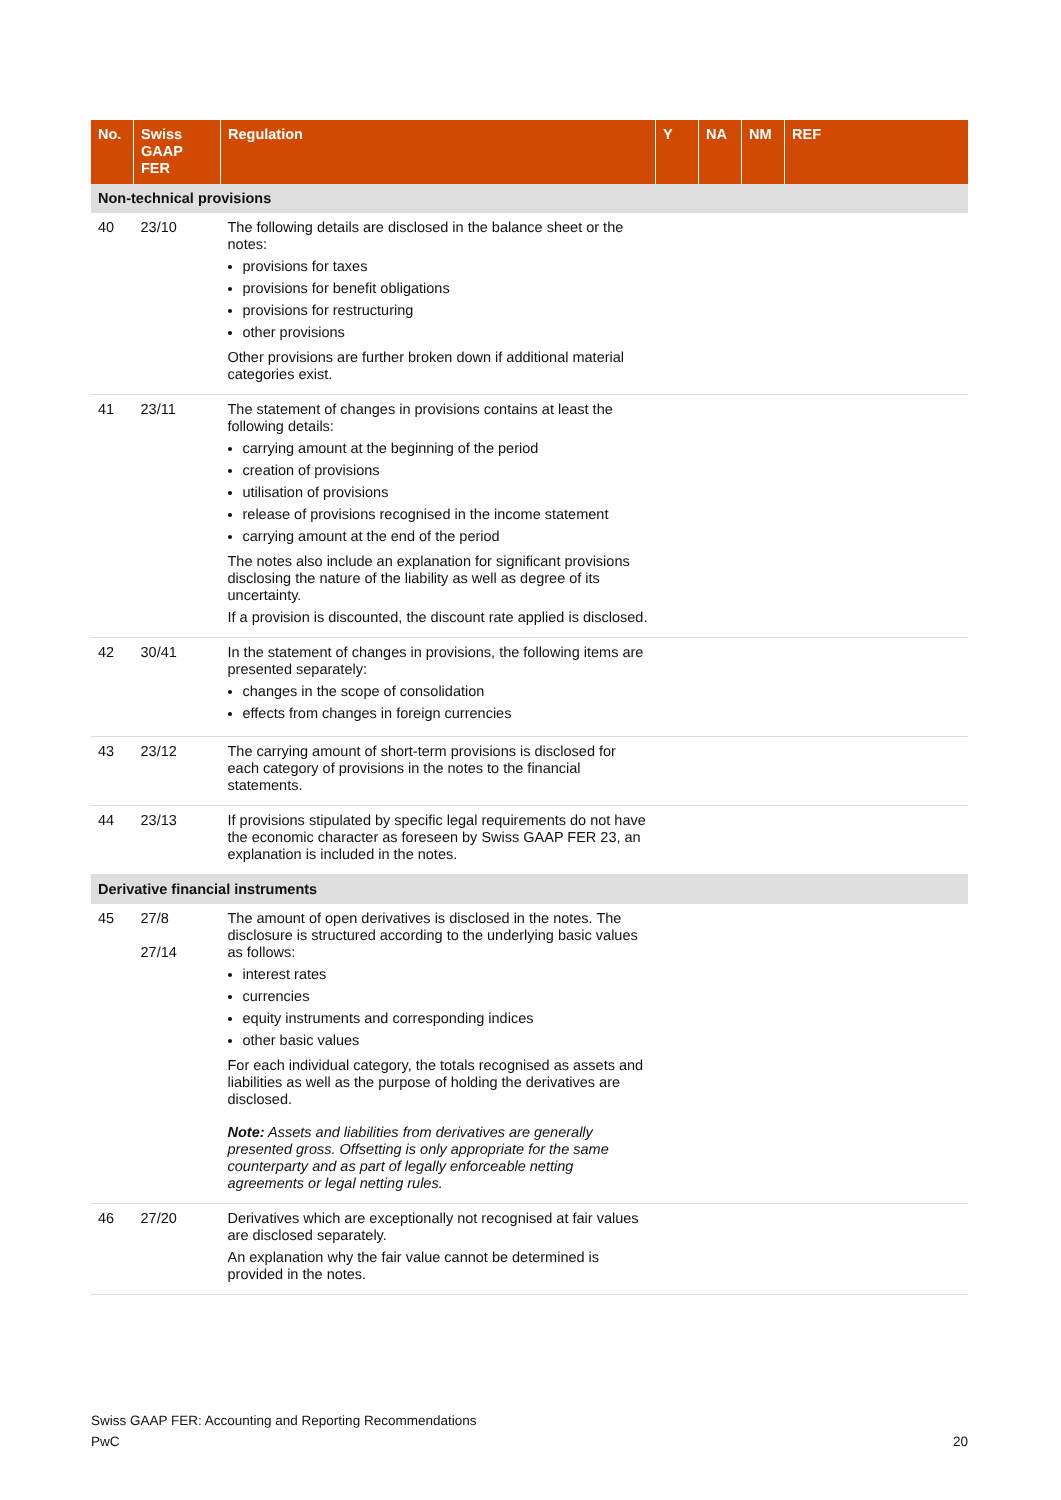| No. | Swiss GAAP FER | Regulation | Y | NA | NM | REF |
| --- | --- | --- | --- | --- | --- | --- |
| Non-technical provisions | | | | | | |
| 40 | 23/10 | The following details are disclosed in the balance sheet or the notes: provisions for taxes provisions for benefit obligations provisions for restructuring other provisions Other provisions are further broken down if additional material categories exist. | | | | |
| 41 | 23/11 | The statement of changes in provisions contains at least the following details: carrying amount at the beginning of the period creation of provisions utilisation of provisions release of provisions recognised in the income statement carrying amount at the end of the period The notes also include an explanation for significant provisions disclosing the nature of the liability as well as degree of its uncertainty. If a provision is discounted, the discount rate applied is disclosed. | | | | |
| 42 | 30/41 | In the statement of changes in provisions, the following items are presented separately: changes in the scope of consolidation effects from changes in foreign currencies | | | | |
| 43 | 23/12 | The carrying amount of short-term provisions is disclosed for each category of provisions in the notes to the financial statements. | | | | |
| 44 | 23/13 | If provisions stipulated by specific legal requirements do not have the economic character as foreseen by Swiss GAAP FER 23, an explanation is included in the notes. | | | | |
| Derivative financial instruments | | | | | | |
| 45 | 27/8 27/14 | The amount of open derivatives is disclosed in the notes. The disclosure is structured according to the underlying basic values as follows: interest rates currencies equity instruments and corresponding indices other basic values For each individual category, the totals recognised as assets and liabilities as well as the purpose of holding the derivatives are disclosed. Note: Assets and liabilities from derivatives are generally presented gross. Offsetting is only appropriate for the same counterparty and as part of legally enforceable netting agreements or legal netting rules. | | | | |
| 46 | 27/20 | Derivatives which are exceptionally not recognised at fair values are disclosed separately. An explanation why the fair value cannot be determined is provided in the notes. | | | | |
Swiss GAAP FER: Accounting and Reporting Recommendations
PwC 20